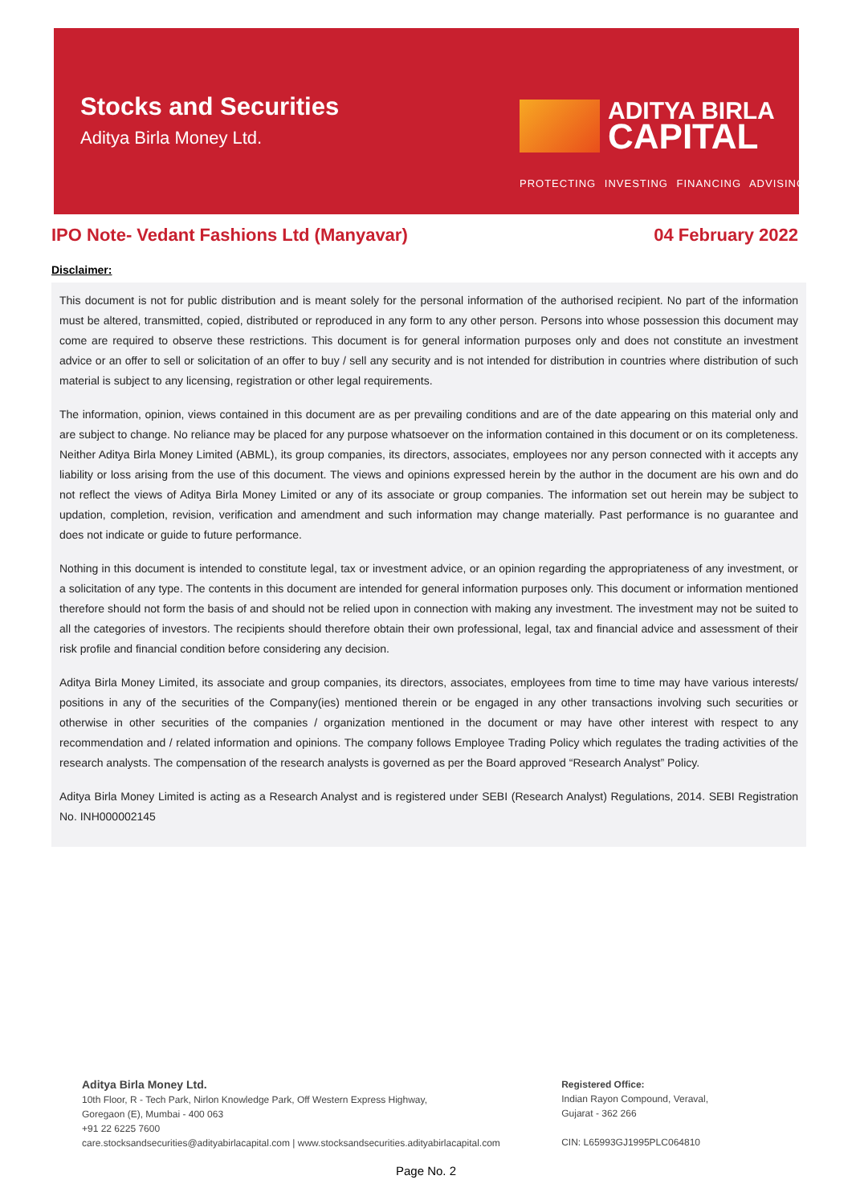Stocks and Securities
Aditya Birla Money Ltd.
ADITYA BIRLA
CAPITAL
PROTECTING INVESTING FINANCING ADVISING
IPO Note- Vedant Fashions Ltd (Manyavar) 04 February 2022
Disclaimer:
This document is not for public distribution and is meant solely for the personal information of the authorised recipient. No part of the information must be altered, transmitted, copied, distributed or reproduced in any form to any other person. Persons into whose possession this document may come are required to observe these restrictions. This document is for general information purposes only and does not constitute an investment advice or an offer to sell or solicitation of an offer to buy / sell any security and is not intended for distribution in countries where distribution of such material is subject to any licensing, registration or other legal requirements.
The information, opinion, views contained in this document are as per prevailing conditions and are of the date appearing on this material only and are subject to change. No reliance may be placed for any purpose whatsoever on the information contained in this document or on its completeness. Neither Aditya Birla Money Limited (ABML), its group companies, its directors, associates, employees nor any person connected with it accepts any liability or loss arising from the use of this document. The views and opinions expressed herein by the author in the document are his own and do not reflect the views of Aditya Birla Money Limited or any of its associate or group companies. The information set out herein may be subject to updation, completion, revision, verification and amendment and such information may change materially. Past performance is no guarantee and does not indicate or guide to future performance.
Nothing in this document is intended to constitute legal, tax or investment advice, or an opinion regarding the appropriateness of any investment, or a solicitation of any type. The contents in this document are intended for general information purposes only. This document or information mentioned therefore should not form the basis of and should not be relied upon in connection with making any investment. The investment may not be suited to all the categories of investors. The recipients should therefore obtain their own professional, legal, tax and financial advice and assessment of their risk profile and financial condition before considering any decision.
Aditya Birla Money Limited, its associate and group companies, its directors, associates, employees from time to time may have various interests/ positions in any of the securities of the Company(ies) mentioned therein or be engaged in any other transactions involving such securities or otherwise in other securities of the companies / organization mentioned in the document or may have other interest with respect to any recommendation and / related information and opinions. The company follows Employee Trading Policy which regulates the trading activities of the research analysts. The compensation of the research analysts is governed as per the Board approved “Research Analyst” Policy.
Aditya Birla Money Limited is acting as a Research Analyst and is registered under SEBI (Research Analyst) Regulations, 2014. SEBI Registration No. INH000002145
Aditya Birla Money Ltd.
10th Floor, R - Tech Park, Nirlon Knowledge Park, Off Western Express Highway,
Goregaon (E), Mumbai - 400 063
+91 22 6225 7600
care.stocksandsecurities@adityabirlacapital.com | www.stocksandsecurities.adityabirlacapital.com
Registered Office:
Indian Rayon Compound, Veraval,
Gujarat - 362 266
CIN: L65993GJ1995PLC064810
Page No. 2